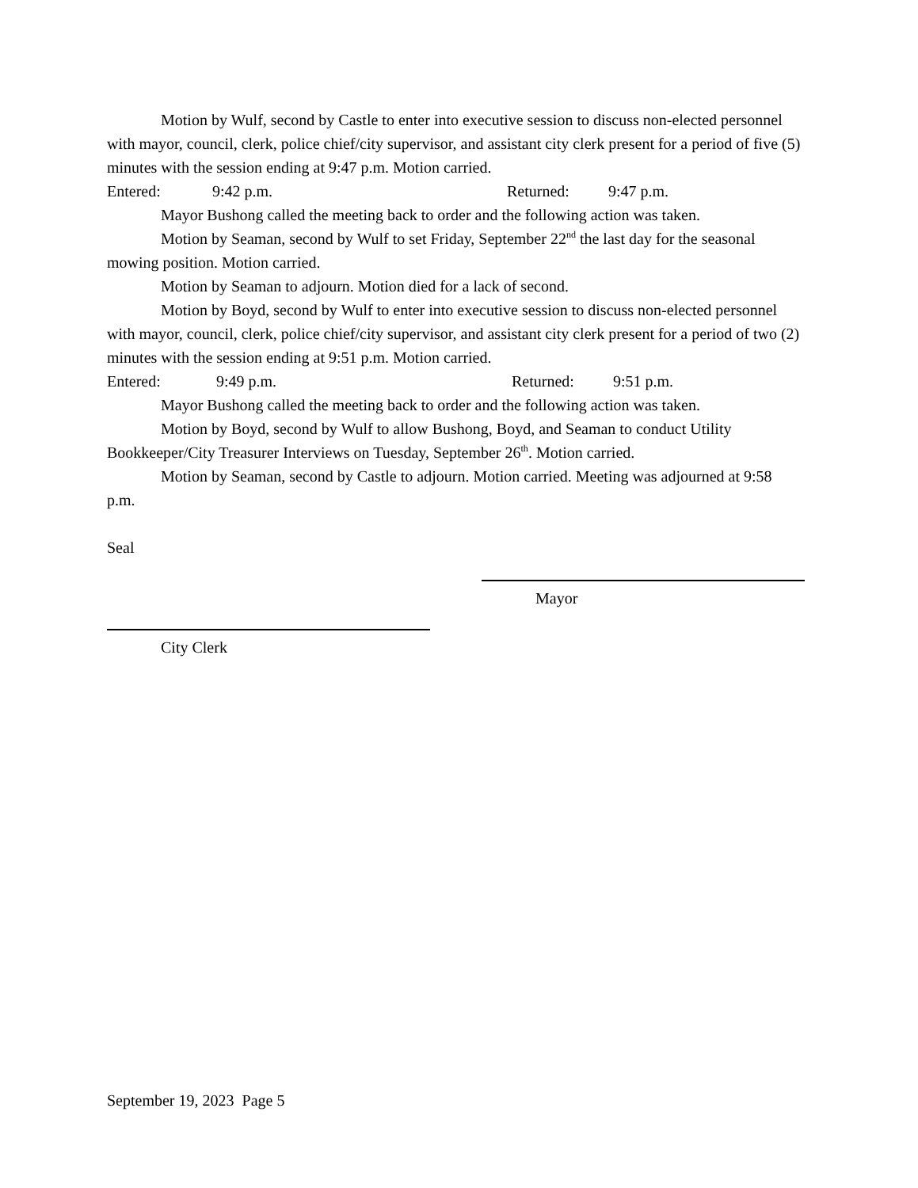Motion by Wulf, second by Castle to enter into executive session to discuss non-elected personnel with mayor, council, clerk, police chief/city supervisor, and assistant city clerk present for a period of five (5) minutes with the session ending at 9:47 p.m. Motion carried.
Entered: 9:42 p.m. Returned: 9:47 p.m.
Mayor Bushong called the meeting back to order and the following action was taken.
Motion by Seaman, second by Wulf to set Friday, September 22<sup>nd</sup> the last day for the seasonal mowing position. Motion carried.
Motion by Seaman to adjourn. Motion died for a lack of second.
Motion by Boyd, second by Wulf to enter into executive session to discuss non-elected personnel with mayor, council, clerk, police chief/city supervisor, and assistant city clerk present for a period of two (2) minutes with the session ending at 9:51 p.m. Motion carried.
Entered: 9:49 p.m. Returned: 9:51 p.m.
Mayor Bushong called the meeting back to order and the following action was taken.
Motion by Boyd, second by Wulf to allow Bushong, Boyd, and Seaman to conduct Utility Bookkeeper/City Treasurer Interviews on Tuesday, September 26<sup>th</sup>. Motion carried.
Motion by Seaman, second by Castle to adjourn. Motion carried. Meeting was adjourned at 9:58 p.m.
Seal
Mayor
City Clerk
September 19, 2023 Page 5